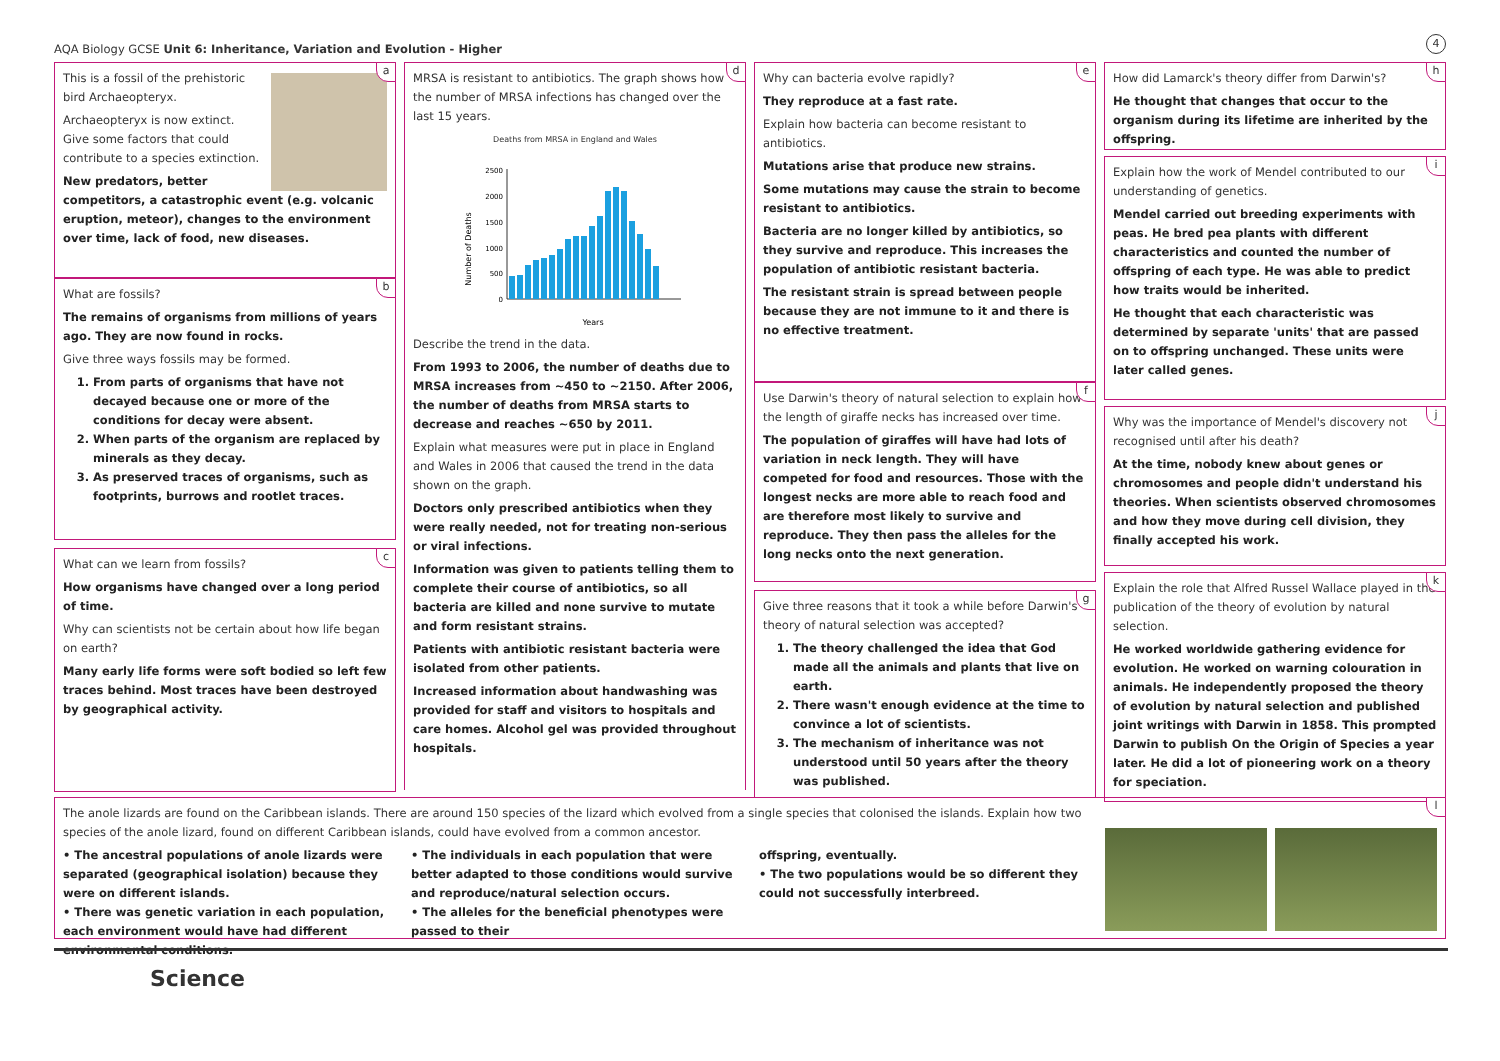AQA Biology GCSE Unit 6: Inheritance, Variation and Evolution - Higher
4
a
This is a fossil of the prehistoric bird Archaeopteryx.
Archaeopteryx is now extinct.
Give some factors that could contribute to a species extinction.
New predators, better competitors, a catastrophic event (e.g. volcanic eruption, meteor), changes to the environment over time, lack of food, new diseases.
b
What are fossils?
The remains of organisms from millions of years ago. They are now found in rocks.
Give three ways fossils may be formed.
1. From parts of organisms that have not decayed because one or more of the conditions for decay were absent.
2. When parts of the organism are replaced by minerals as they decay.
3. As preserved traces of organisms, such as footprints, burrows and rootlet traces.
c
What can we learn from fossils?
How organisms have changed over a long period of time.
Why can scientists not be certain about how life began on earth?
Many early life forms were soft bodied so left few traces behind. Most traces have been destroyed by geographical activity.
d
MRSA is resistant to antibiotics. The graph shows how the number of MRSA infections has changed over the last 15 years.
Deaths from MRSA in England and Wales
Number of Deaths
0
500
1000
1500
2000
2500
Years
Describe the trend in the data.
From 1993 to 2006, the number of deaths due to MRSA increases from ~450 to ~2150. After 2006, the number of deaths from MRSA starts to decrease and reaches ~650 by 2011.
Explain what measures were put in place in England and Wales in 2006 that caused the trend in the data shown on the graph.
Doctors only prescribed antibiotics when they were really needed, not for treating non-serious or viral infections.
Information was given to patients telling them to complete their course of antibiotics, so all bacteria are killed and none survive to mutate and form resistant strains.
Patients with antibiotic resistant bacteria were isolated from other patients.
Increased information about handwashing was provided for staff and visitors to hospitals and care homes. Alcohol gel was provided throughout hospitals.
e
Why can bacteria evolve rapidly?
They reproduce at a fast rate.
Explain how bacteria can become resistant to antibiotics.
Mutations arise that produce new strains.
Some mutations may cause the strain to become resistant to antibiotics.
Bacteria are no longer killed by antibiotics, so they survive and reproduce. This increases the population of antibiotic resistant bacteria.
The resistant strain is spread between people because they are not immune to it and there is no effective treatment.
f
Use Darwin's theory of natural selection to explain how the length of giraffe necks has increased over time.
The population of giraffes will have had lots of variation in neck length. They will have competed for food and resources. Those with the longest necks are more able to reach food and are therefore most likely to survive and reproduce. They then pass the alleles for the long necks onto the next generation.
g
Give three reasons that it took a while before Darwin's theory of natural selection was accepted?
1. The theory challenged the idea that God made all the animals and plants that live on earth.
2. There wasn't enough evidence at the time to convince a lot of scientists.
3. The mechanism of inheritance was not understood until 50 years after the theory was published.
h
How did Lamarck's theory differ from Darwin's?
He thought that changes that occur to the organism during its lifetime are inherited by the offspring.
i
Explain how the work of Mendel contributed to our understanding of genetics.
Mendel carried out breeding experiments with peas. He bred pea plants with different characteristics and counted the number of offspring of each type. He was able to predict how traits would be inherited.
He thought that each characteristic was determined by separate 'units' that are passed on to offspring unchanged. These units were later called genes.
j
Why was the importance of Mendel's discovery not recognised until after his death?
At the time, nobody knew about genes or chromosomes and people didn't understand his theories. When scientists observed chromosomes and how they move during cell division, they finally accepted his work.
k
Explain the role that Alfred Russel Wallace played in the publication of the theory of evolution by natural selection.
He worked worldwide gathering evidence for evolution. He worked on warning colouration in animals. He independently proposed the theory of evolution by natural selection and published joint writings with Darwin in 1858. This prompted Darwin to publish On the Origin of Species a year later. He did a lot of pioneering work on a theory for speciation.
l
The anole lizards are found on the Caribbean islands. There are around 150 species of the lizard which evolved from a single species that colonised the islands. Explain how two species of the anole lizard, found on different Caribbean islands, could have evolved from a common ancestor.
• The ancestral populations of anole lizards were separated (geographical isolation) because they were on different islands.
• There was genetic variation in each population, each environment would have had different environmental conditions.
• The individuals in each population that were better adapted to those conditions would survive and reproduce/natural selection occurs.
• The alleles for the beneficial phenotypes were passed to their
offspring, eventually.
• The two populations would be so different they could not successfully interbreed.
Science